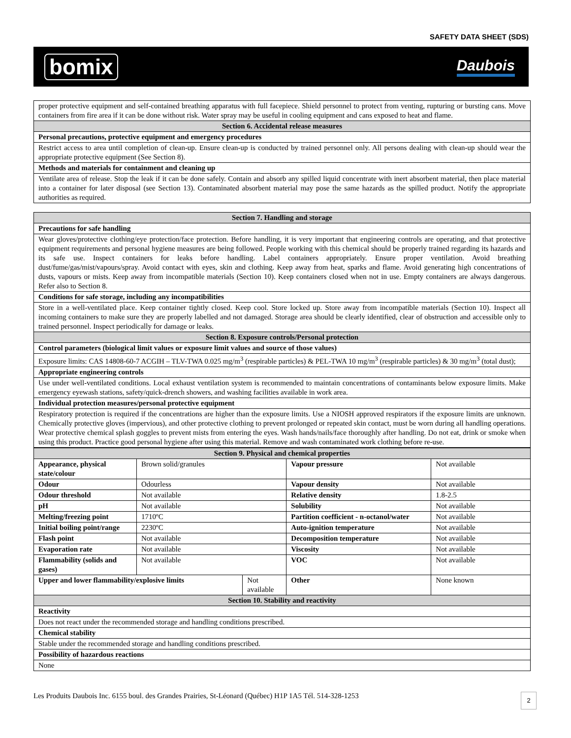SAFETY DATA SHEET (SDS)
bomix Daubois
| proper protective equipment and self-contained breathing apparatus with full facepiece. Shield personnel to protect from venting, rupturing or bursting cans. Move containers from fire area if it can be done without risk. Water spray may be useful in cooling equipment and cans exposed to heat and flame. |
| Section 6. Accidental release measures |
| Personal precautions, protective equipment and emergency procedures |
| Restrict access to area until completion of clean-up. Ensure clean-up is conducted by trained personnel only. All persons dealing with clean-up should wear the appropriate protective equipment (See Section 8). |
| Methods and materials for containment and cleaning up |
| Ventilate area of release. Stop the leak if it can be done safely. Contain and absorb any spilled liquid concentrate with inert absorbent material, then place material into a container for later disposal (see Section 13). Contaminated absorbent material may pose the same hazards as the spilled product. Notify the appropriate authorities as required. |
| Section 7. Handling and storage |
| --- |
| Precautions for safe handling |
| Wear gloves/protective clothing/eye protection/face protection. Before handling, it is very important that engineering controls are operating, and that protective equipment requirements and personal hygiene measures are being followed. People working with this chemical should be properly trained regarding its hazards and its safe use. Inspect containers for leaks before handling. Label containers appropriately. Ensure proper ventilation. Avoid breathing dust/fume/gas/mist/vapours/spray. Avoid contact with eyes, skin and clothing. Keep away from heat, sparks and flame. Avoid generating high concentrations of dusts, vapours or mists. Keep away from incompatible materials (Section 10). Keep containers closed when not in use. Empty containers are always dangerous. Refer also to Section 8. |
| Conditions for safe storage, including any incompatibilities |
| Store in a well-ventilated place. Keep container tightly closed. Keep cool. Store locked up. Store away from incompatible materials (Section 10). Inspect all incoming containers to make sure they are properly labelled and not damaged. Storage area should be clearly identified, clear of obstruction and accessible only to trained personnel. Inspect periodically for damage or leaks. |
| Section 8. Exposure controls/Personal protection |
| Control parameters (biological limit values or exposure limit values and source of those values) |
| Exposure limits: CAS 14808-60-7 ACGIH – TLV-TWA 0.025 mg/m<sup>3</sup> (respirable particles) & PEL-TWA 10 mg/m<sup>3</sup> (respirable particles) & 30 mg/m<sup>3</sup> (total dust); |
| Appropriate engineering controls |
| Use under well-ventilated conditions. Local exhaust ventilation system is recommended to maintain concentrations of contaminants below exposure limits. Make emergency eyewash stations, safety/quick-drench showers, and washing facilities available in work area. |
| Individual protection measures/personal protective equipment |
| Respiratory protection is required if the concentrations are higher than the exposure limits. Use a NIOSH approved respirators if the exposure limits are unknown. Chemically protective gloves (impervious), and other protective clothing to prevent prolonged or repeated skin contact, must be worn during all handling operations. Wear protective chemical splash goggles to prevent mists from entering the eyes. Wash hands/nails/face thoroughly after handling. Do not eat, drink or smoke when using this product. Practice good personal hygiene after using this material. Remove and wash contaminated work clothing before re-use. |
| Section 9. Physical and chemical properties | | | | |
| --- | --- | --- | --- | --- |
| Appearance, physical state/colour | Brown solid/granules | | Vapour pressure | Not available |
| Odour | Odourless | | Vapour density | Not available |
| Odour threshold | Not available | | Relative density | 1.8-2.5 |
| pH | Not available | | Solubility | Not available |
| Melting/freezing point | 1710ºC | | Partition coefficient - n-octanol/water | Not available |
| Initial boiling point/range | 2230ºC | | Auto-ignition temperature | Not available |
| Flash point | Not available | | Decomposition temperature | Not available |
| Evaporation rate | Not available | | Viscosity | Not available |
| Flammability (solids and gases) | Not available | | VOC | Not available |
| Upper and lower flammability/explosive limits | | Not available | Other | None known |
| Section 10. Stability and reactivity | | | | |
| Reactivity | | | | |
| Does not react under the recommended storage and handling conditions prescribed. | | | | |
| Chemical stability | | | | |
| Stable under the recommended storage and handling conditions prescribed. | | | | |
| Possibility of hazardous reactions | | | | |
| None | | | | |
Les Produits Daubois Inc. 6155 boul. des Grandes Prairies, St-Léonard (Québec) H1P 1A5 Tél. 514-328-1253 2